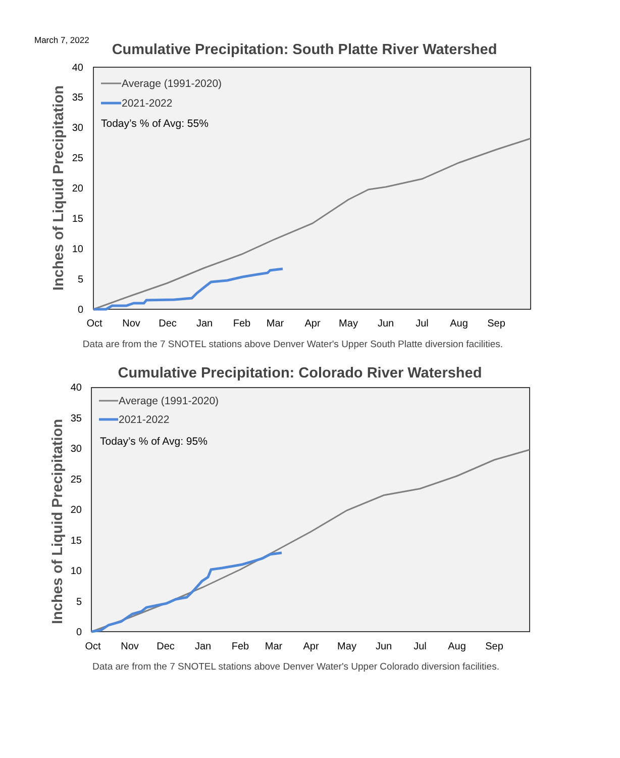March 7, 2022
Cumulative Precipitation: South Platte River Watershed
Inches of Liquid Precipitation
0
5
10
15
20
25
30
35
40
Oct
Nov
Dec
Jan
Feb
Mar
Apr
May
Jun
Jul
Aug
Sep
Average (1991-2020)
2021-2022
Today’s % of Avg: 55%
Data are from the 7 SNOTEL stations above Denver Water's Upper South Platte diversion facilities.
Cumulative Precipitation: Colorado River Watershed
Inches of Liquid Precipitation
0
5
10
15
20
25
30
35
40
Oct
Nov
Dec
Jan
Feb
Mar
Apr
May
Jun
Jul
Aug
Sep
Average (1991-2020)
2021-2022
Today’s % of Avg: 95%
Data are from the 7 SNOTEL stations above Denver Water's Upper Colorado diversion facilities.